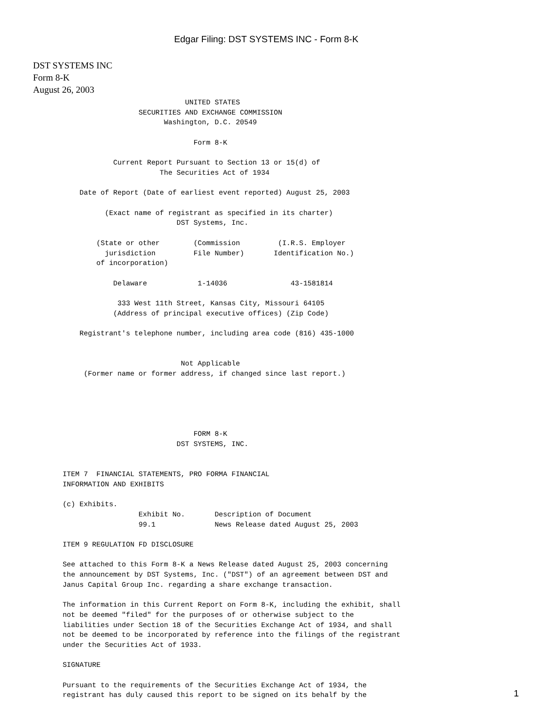Edgar Filing: DST SYSTEMS INC - Form 8-K
DST SYSTEMS INC
Form 8-K
August 26, 2003
                                    UNITED STATES
                         SECURITIES AND EXCHANGE COMMISSION
                               Washington, D.C. 20549

                                      Form 8-K

                   Current Report Pursuant to Section 13 or 15(d) of
                              The Securities Act of 1934

           Date of Report (Date of earliest event reported) August 25, 2003

                 (Exact name of registrant as specified in its charter)
                                  DST Systems, Inc.

               (State or other        (Commission         (I.R.S. Employer
                 jurisdiction         File Number)       Identification No.)
               of incorporation)

                   Delaware            1-14036               43-1581814

                    333 West 11th Street, Kansas City, Missouri 64105
                   (Address of principal executive offices) (Zip Code)

           Registrant's telephone number, including area code (816) 435-1000


                                   Not Applicable
            (Former name or former address, if changed since last report.)





                                      FORM 8-K
                                  DST SYSTEMS, INC.


       ITEM 7  FINANCIAL STATEMENTS, PRO FORMA FINANCIAL
       INFORMATION AND EXHIBITS

       (c) Exhibits.
                         Exhibit No.       Description of Document
                         99.1              News Release dated August 25, 2003

       ITEM 9 REGULATION FD DISCLOSURE

       See attached to this Form 8-K a News Release dated August 25, 2003 concerning
       the announcement by DST Systems, Inc. ("DST") of an agreement between DST and
       Janus Capital Group Inc. regarding a share exchange transaction.

       The information in this Current Report on Form 8-K, including the exhibit, shall
       not be deemed "filed" for the purposes of or otherwise subject to the
       liabilities under Section 18 of the Securities Exchange Act of 1934, and shall
       not be deemed to be incorporated by reference into the filings of the registrant
       under the Securities Act of 1933.

       SIGNATURE

       Pursuant to the requirements of the Securities Exchange Act of 1934, the
       registrant has duly caused this report to be signed on its behalf by the
1